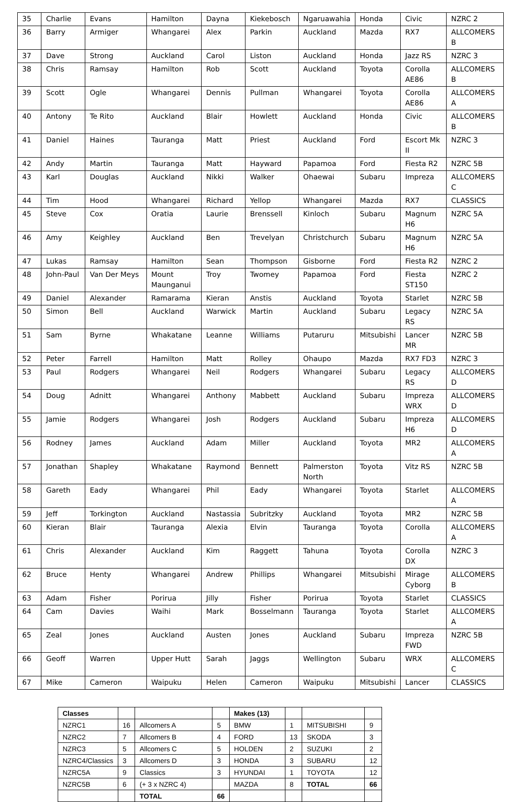| 35 | Charlie | Evans | Hamilton | Dayna | Kiekebosch | Ngaruawahia | Honda | Civic | NZRC 2 |
| 36 | Barry | Armiger | Whangarei | Alex | Parkin | Auckland | Mazda | RX7 | ALLCOMERS B |
| 37 | Dave | Strong | Auckland | Carol | Liston | Auckland | Honda | Jazz RS | NZRC 3 |
| 38 | Chris | Ramsay | Hamilton | Rob | Scott | Auckland | Toyota | Corolla AE86 | ALLCOMERS B |
| 39 | Scott | Ogle | Whangarei | Dennis | Pullman | Whangarei | Toyota | Corolla AE86 | ALLCOMERS A |
| 40 | Antony | Te Rito | Auckland | Blair | Howlett | Auckland | Honda | Civic | ALLCOMERS B |
| 41 | Daniel | Haines | Tauranga | Matt | Priest | Auckland | Ford | Escort Mk II | NZRC 3 |
| 42 | Andy | Martin | Tauranga | Matt | Hayward | Papamoa | Ford | Fiesta R2 | NZRC 5B |
| 43 | Karl | Douglas | Auckland | Nikki | Walker | Ohaewai | Subaru | Impreza | ALLCOMERS C |
| 44 | Tim | Hood | Whangarei | Richard | Yellop | Whangarei | Mazda | RX7 | CLASSICS |
| 45 | Steve | Cox | Oratia | Laurie | Brenssell | Kinloch | Subaru | Magnum H6 | NZRC 5A |
| 46 | Amy | Keighley | Auckland | Ben | Trevelyan | Christchurch | Subaru | Magnum H6 | NZRC 5A |
| 47 | Lukas | Ramsay | Hamilton | Sean | Thompson | Gisborne | Ford | Fiesta R2 | NZRC 2 |
| 48 | John-Paul | Van Der Meys | Mount Maunganui | Troy | Twomey | Papamoa | Ford | Fiesta ST150 | NZRC 2 |
| 49 | Daniel | Alexander | Ramarama | Kieran | Anstis | Auckland | Toyota | Starlet | NZRC 5B |
| 50 | Simon | Bell | Auckland | Warwick | Martin | Auckland | Subaru | Legacy RS | NZRC 5A |
| 51 | Sam | Byrne | Whakatane | Leanne | Williams | Putaruru | Mitsubishi | Lancer MR | NZRC 5B |
| 52 | Peter | Farrell | Hamilton | Matt | Rolley | Ohaupo | Mazda | RX7 FD3 | NZRC 3 |
| 53 | Paul | Rodgers | Whangarei | Neil | Rodgers | Whangarei | Subaru | Legacy RS | ALLCOMERS D |
| 54 | Doug | Adnitt | Whangarei | Anthony | Mabbett | Auckland | Subaru | Impreza WRX | ALLCOMERS D |
| 55 | Jamie | Rodgers | Whangarei | Josh | Rodgers | Auckland | Subaru | Impreza H6 | ALLCOMERS D |
| 56 | Rodney | James | Auckland | Adam | Miller | Auckland | Toyota | MR2 | ALLCOMERS A |
| 57 | Jonathan | Shapley | Whakatane | Raymond | Bennett | Palmerston North | Toyota | Vitz RS | NZRC 5B |
| 58 | Gareth | Eady | Whangarei | Phil | Eady | Whangarei | Toyota | Starlet | ALLCOMERS A |
| 59 | Jeff | Torkington | Auckland | Nastassia | Subritzky | Auckland | Toyota | MR2 | NZRC 5B |
| 60 | Kieran | Blair | Tauranga | Alexia | Elvin | Tauranga | Toyota | Corolla | ALLCOMERS A |
| 61 | Chris | Alexander | Auckland | Kim | Raggett | Tahuna | Toyota | Corolla DX | NZRC 3 |
| 62 | Bruce | Henty | Whangarei | Andrew | Phillips | Whangarei | Mitsubishi | Mirage Cyborg | ALLCOMERS B |
| 63 | Adam | Fisher | Porirua | Jilly | Fisher | Porirua | Toyota | Starlet | CLASSICS |
| 64 | Cam | Davies | Waihi | Mark | Bosselmann | Tauranga | Toyota | Starlet | ALLCOMERS A |
| 65 | Zeal | Jones | Auckland | Austen | Jones | Auckland | Subaru | Impreza FWD | NZRC 5B |
| 66 | Geoff | Warren | Upper Hutt | Sarah | Jaggs | Wellington | Subaru | WRX | ALLCOMERS C |
| 67 | Mike | Cameron | Waipuku | Helen | Cameron | Waipuku | Mitsubishi | Lancer | CLASSICS |
| Classes | | | | Makes (13) | | | |
| NZRC1 | 16 | Allcomers A | 5 | BMW | 1 | MITSUBISHI | 9 |
| NZRC2 | 7 | Allcomers B | 4 | FORD | 13 | SKODA | 3 |
| NZRC3 | 5 | Allcomers C | 5 | HOLDEN | 2 | SUZUKI | 2 |
| NZRC4/Classics | 3 | Allcomers D | 3 | HONDA | 3 | SUBARU | 12 |
| NZRC5A | 9 | Classics | 3 | HYUNDAI | 1 | TOYOTA | 12 |
| NZRC5B | 6 | (+ 3 x NZRC 4) | | MAZDA | 8 | TOTAL | 66 |
| | | TOTAL | 66 | | | | |